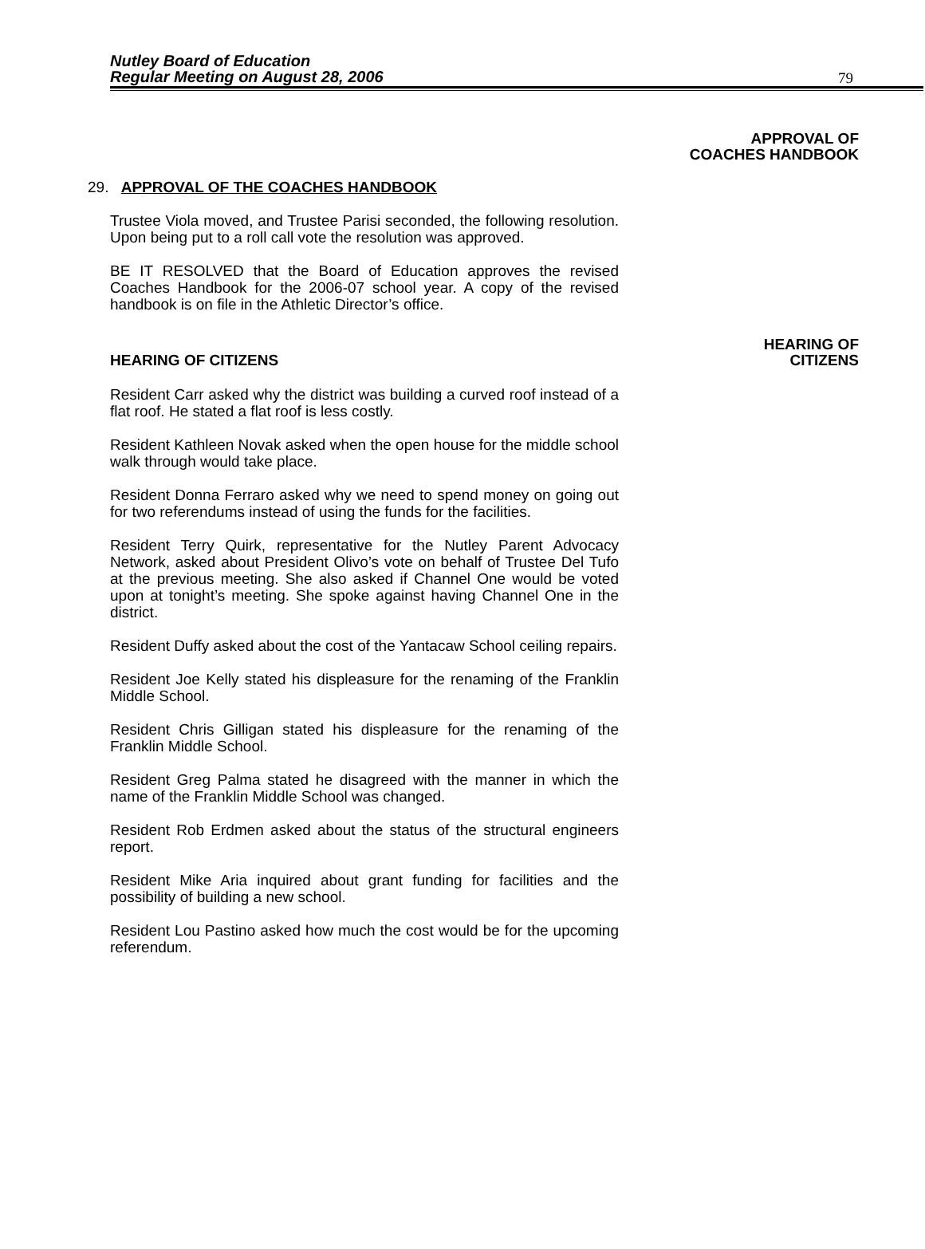Nutley Board of Education
Regular Meeting on August 28, 2006
79
APPROVAL OF
COACHES HANDBOOK
29. APPROVAL OF THE COACHES HANDBOOK
Trustee Viola moved, and Trustee Parisi seconded, the following resolution. Upon being put to a roll call vote the resolution was approved.
BE IT RESOLVED that the Board of Education approves the revised Coaches Handbook for the 2006-07 school year. A copy of the revised handbook is on file in the Athletic Director’s office.
HEARING OF
HEARING OF CITIZENS CITIZENS
Resident Carr asked why the district was building a curved roof instead of a flat roof. He stated a flat roof is less costly.
Resident Kathleen Novak asked when the open house for the middle school walk through would take place.
Resident Donna Ferraro asked why we need to spend money on going out for two referendums instead of using the funds for the facilities.
Resident Terry Quirk, representative for the Nutley Parent Advocacy Network, asked about President Olivo’s vote on behalf of Trustee Del Tufo at the previous meeting. She also asked if Channel One would be voted upon at tonight’s meeting. She spoke against having Channel One in the district.
Resident Duffy asked about the cost of the Yantacaw School ceiling repairs.
Resident Joe Kelly stated his displeasure for the renaming of the Franklin Middle School.
Resident Chris Gilligan stated his displeasure for the renaming of the Franklin Middle School.
Resident Greg Palma stated he disagreed with the manner in which the name of the Franklin Middle School was changed.
Resident Rob Erdmen asked about the status of the structural engineers report.
Resident Mike Aria inquired about grant funding for facilities and the possibility of building a new school.
Resident Lou Pastino asked how much the cost would be for the upcoming referendum.